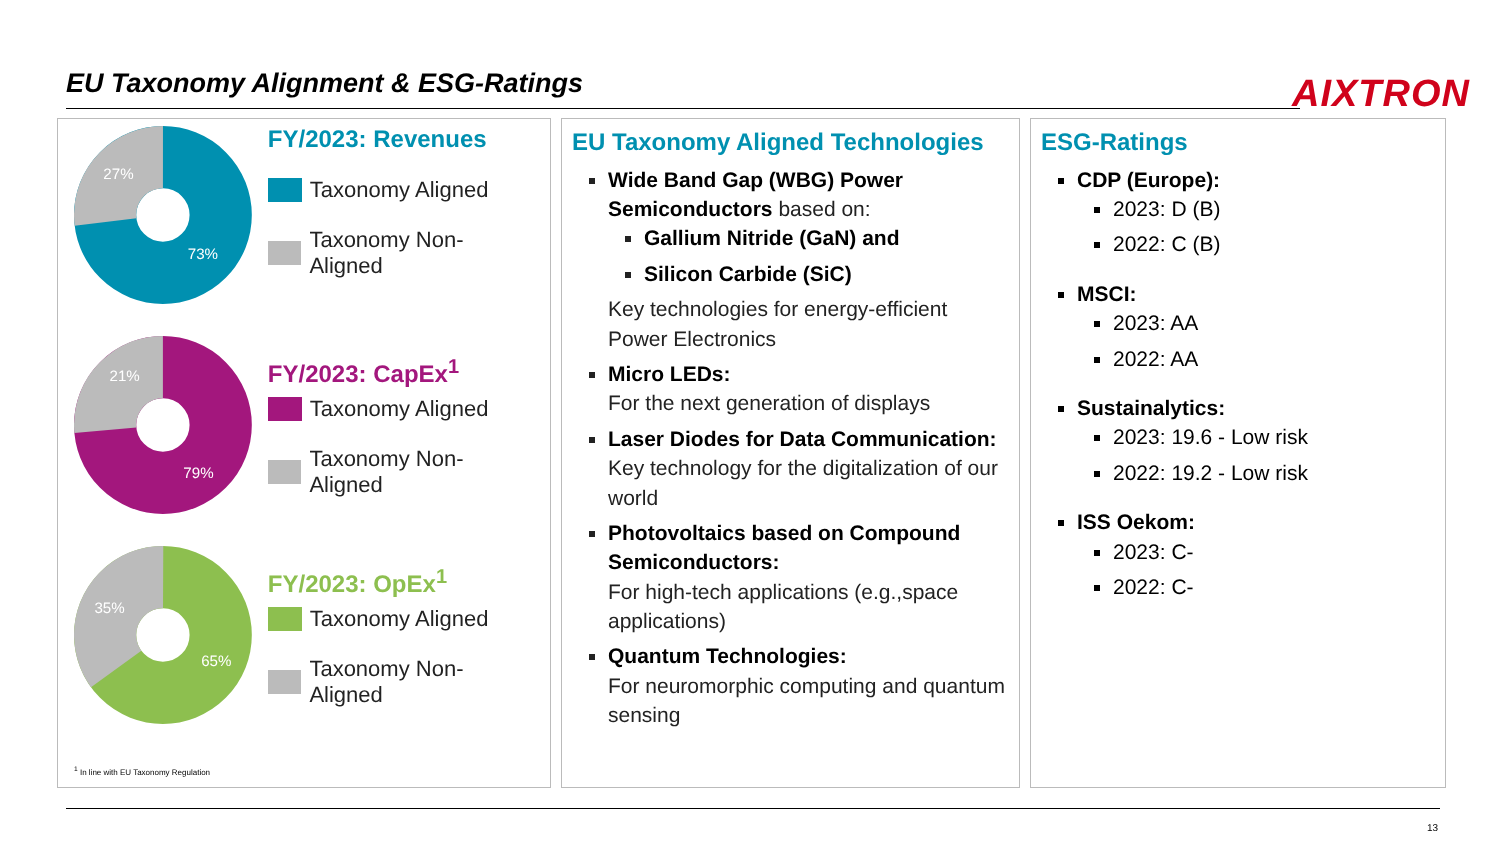EU Taxonomy Alignment & ESG-Ratings
AIXTRON
73%
27%
FY/2023: Revenues
Taxonomy Aligned
Taxonomy Non-Aligned
79%
21%
FY/2023: CapEx<sup>1</sup>
Taxonomy Aligned
Taxonomy Non-Aligned
65%
35%
FY/2023: OpEx<sup>1</sup>
Taxonomy Aligned
Taxonomy Non-Aligned
<sup>1</sup> In line with EU Taxonomy Regulation
EU Taxonomy Aligned Technologies
Wide Band Gap (WBG) Power Semiconductors based on:
Gallium Nitride (GaN) and
Silicon Carbide (SiC)
Key technologies for energy-efficient Power Electronics
Micro LEDs:
For the next generation of displays
Laser Diodes for Data Communication:
Key technology for the digitalization of our world
Photovoltaics based on Compound Semiconductors:
For high-tech applications (e.g.,space applications)
Quantum Technologies:
For neuromorphic computing and quantum sensing
ESG-Ratings
CDP (Europe):
2023: D (B)
2022: C (B)
MSCI:
2023: AA
2022: AA
Sustainalytics:
2023: 19.6 - Low risk
2022: 19.2 - Low risk
ISS Oekom:
2023: C-
2022: C-
13